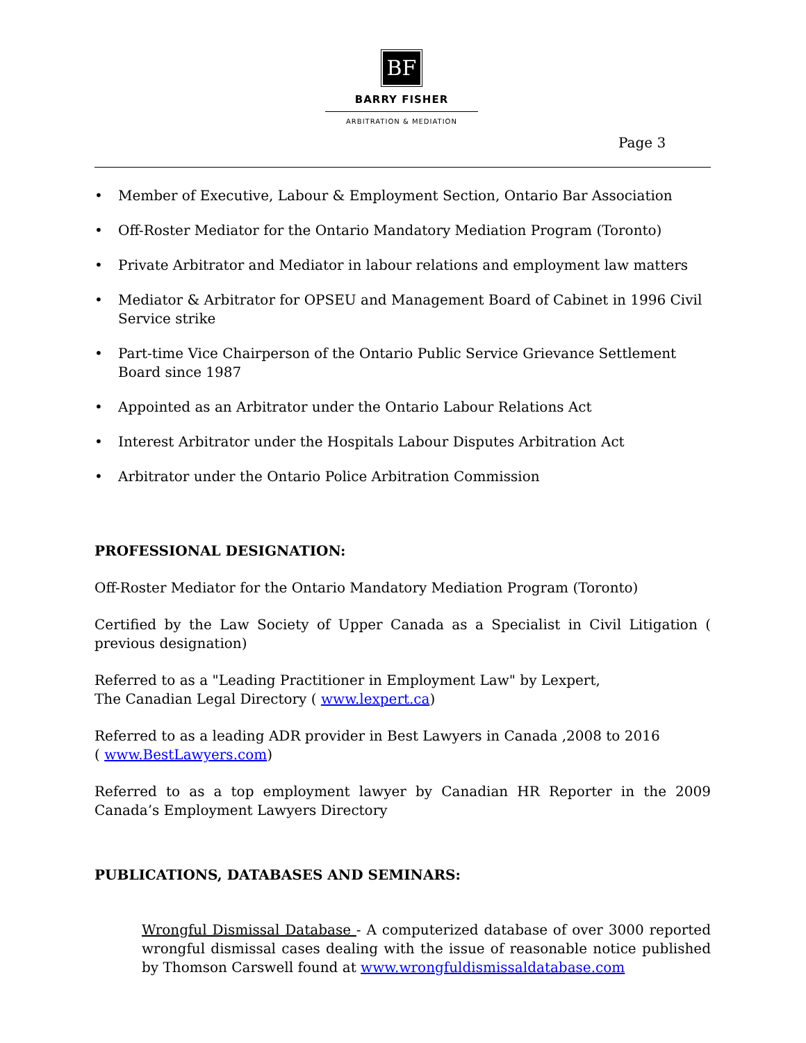BF
BARRY FISHER
ARBITRATION & MEDIATION
Page 3
• Member of Executive, Labour & Employment Section, Ontario Bar Association
• Off-Roster Mediator for the Ontario Mandatory Mediation Program (Toronto)
• Private Arbitrator and Mediator in labour relations and employment law matters
• Mediator & Arbitrator for OPSEU and Management Board of Cabinet in 1996 Civil Service strike
• Part-time Vice Chairperson of the Ontario Public Service Grievance Settlement Board since 1987
• Appointed as an Arbitrator under the Ontario Labour Relations Act
• Interest Arbitrator under the Hospitals Labour Disputes Arbitration Act
• Arbitrator under the Ontario Police Arbitration Commission
PROFESSIONAL DESIGNATION:
Off-Roster Mediator for the Ontario Mandatory Mediation Program (Toronto)
Certified by the Law Society of Upper Canada as a Specialist in Civil Litigation ( previous designation)
Referred to as a "Leading Practitioner in Employment Law" by Lexpert,
The Canadian Legal Directory ( www.lexpert.ca)
Referred to as a leading ADR provider in Best Lawyers in Canada ,2008 to 2016
( www.BestLawyers.com)
Referred to as a top employment lawyer by Canadian HR Reporter in the 2009 Canada’s Employment Lawyers Directory
PUBLICATIONS, DATABASES AND SEMINARS:
Wrongful Dismissal Database - A computerized database of over 3000 reported wrongful dismissal cases dealing with the issue of reasonable notice published by Thomson Carswell found at www.wrongfuldismissaldatabase.com